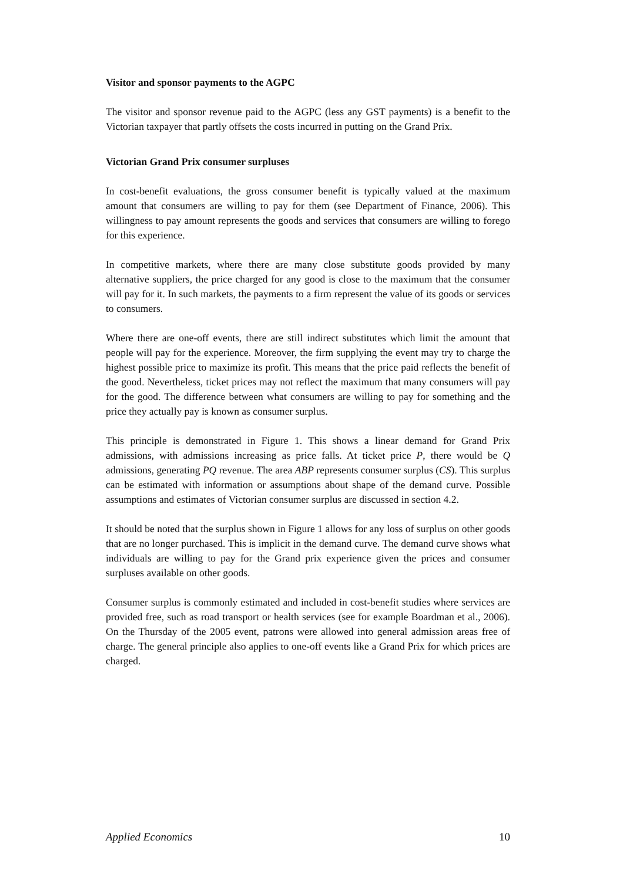Visitor and sponsor payments to the AGPC
The visitor and sponsor revenue paid to the AGPC (less any GST payments) is a benefit to the Victorian taxpayer that partly offsets the costs incurred in putting on the Grand Prix.
Victorian Grand Prix consumer surpluses
In cost-benefit evaluations, the gross consumer benefit is typically valued at the maximum amount that consumers are willing to pay for them (see Department of Finance, 2006). This willingness to pay amount represents the goods and services that consumers are willing to forego for this experience.
In competitive markets, where there are many close substitute goods provided by many alternative suppliers, the price charged for any good is close to the maximum that the consumer will pay for it. In such markets, the payments to a firm represent the value of its goods or services to consumers.
Where there are one-off events, there are still indirect substitutes which limit the amount that people will pay for the experience. Moreover, the firm supplying the event may try to charge the highest possible price to maximize its profit. This means that the price paid reflects the benefit of the good. Nevertheless, ticket prices may not reflect the maximum that many consumers will pay for the good. The difference between what consumers are willing to pay for something and the price they actually pay is known as consumer surplus.
This principle is demonstrated in Figure 1. This shows a linear demand for Grand Prix admissions, with admissions increasing as price falls. At ticket price P, there would be Q admissions, generating PQ revenue. The area ABP represents consumer surplus (CS). This surplus can be estimated with information or assumptions about shape of the demand curve. Possible assumptions and estimates of Victorian consumer surplus are discussed in section 4.2.
It should be noted that the surplus shown in Figure 1 allows for any loss of surplus on other goods that are no longer purchased. This is implicit in the demand curve. The demand curve shows what individuals are willing to pay for the Grand prix experience given the prices and consumer surpluses available on other goods.
Consumer surplus is commonly estimated and included in cost-benefit studies where services are provided free, such as road transport or health services (see for example Boardman et al., 2006). On the Thursday of the 2005 event, patrons were allowed into general admission areas free of charge. The general principle also applies to one-off events like a Grand Prix for which prices are charged.
Applied Economics 10